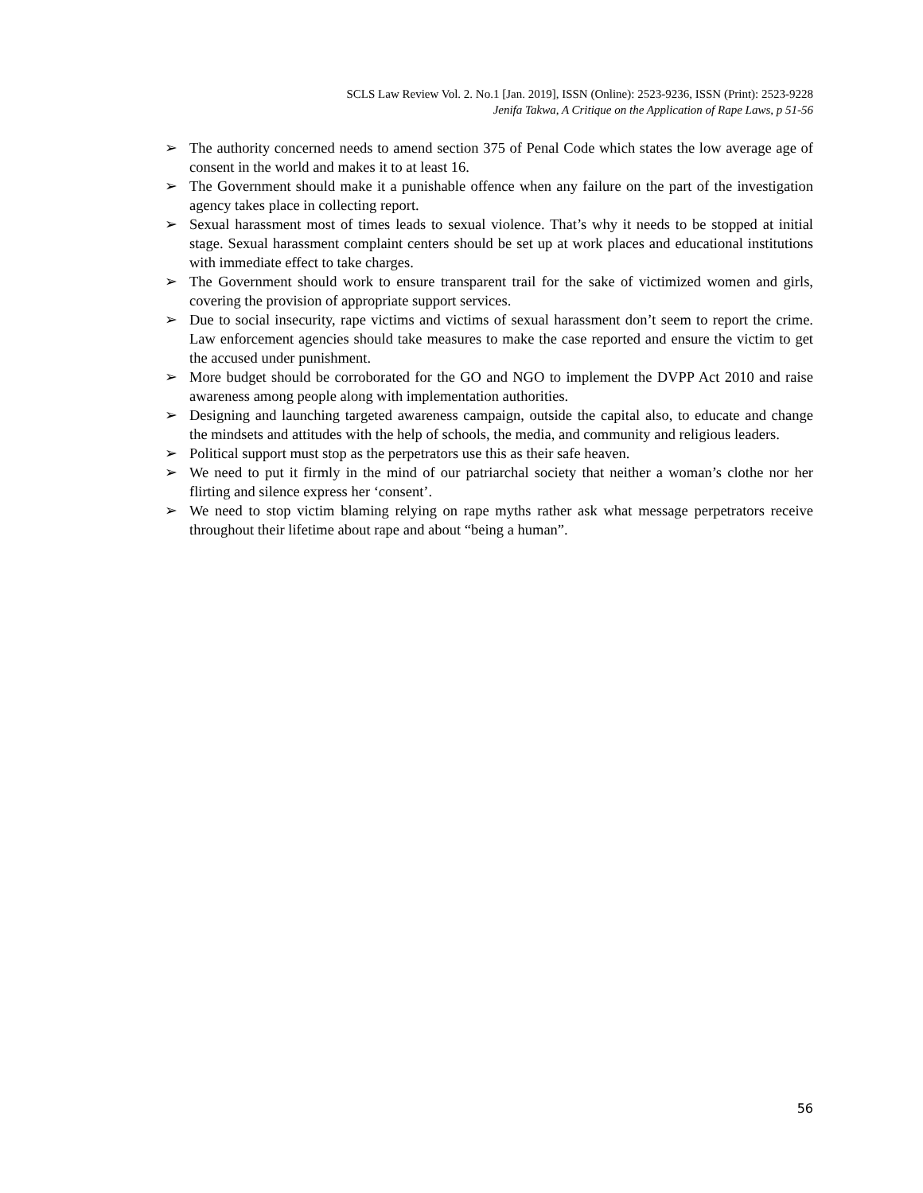SCLS Law Review Vol. 2. No.1 [Jan. 2019], ISSN (Online): 2523-9236, ISSN (Print): 2523-9228
Jenifa Takwa, A Critique on the Application of Rape Laws, p 51-56
➢ The authority concerned needs to amend section 375 of Penal Code which states the low average age of consent in the world and makes it to at least 16.
➢ The Government should make it a punishable offence when any failure on the part of the investigation agency takes place in collecting report.
➢ Sexual harassment most of times leads to sexual violence. That’s why it needs to be stopped at initial stage. Sexual harassment complaint centers should be set up at work places and educational institutions with immediate effect to take charges.
➢ The Government should work to ensure transparent trail for the sake of victimized women and girls, covering the provision of appropriate support services.
➢ Due to social insecurity, rape victims and victims of sexual harassment don’t seem to report the crime. Law enforcement agencies should take measures to make the case reported and ensure the victim to get the accused under punishment.
➢ More budget should be corroborated for the GO and NGO to implement the DVPP Act 2010 and raise awareness among people along with implementation authorities.
➢ Designing and launching targeted awareness campaign, outside the capital also, to educate and change the mindsets and attitudes with the help of schools, the media, and community and religious leaders.
➢ Political support must stop as the perpetrators use this as their safe heaven.
➢ We need to put it firmly in the mind of our patriarchal society that neither a woman’s clothe nor her flirting and silence express her ‘consent’.
➢ We need to stop victim blaming relying on rape myths rather ask what message perpetrators receive throughout their lifetime about rape and about “being a human”.
56